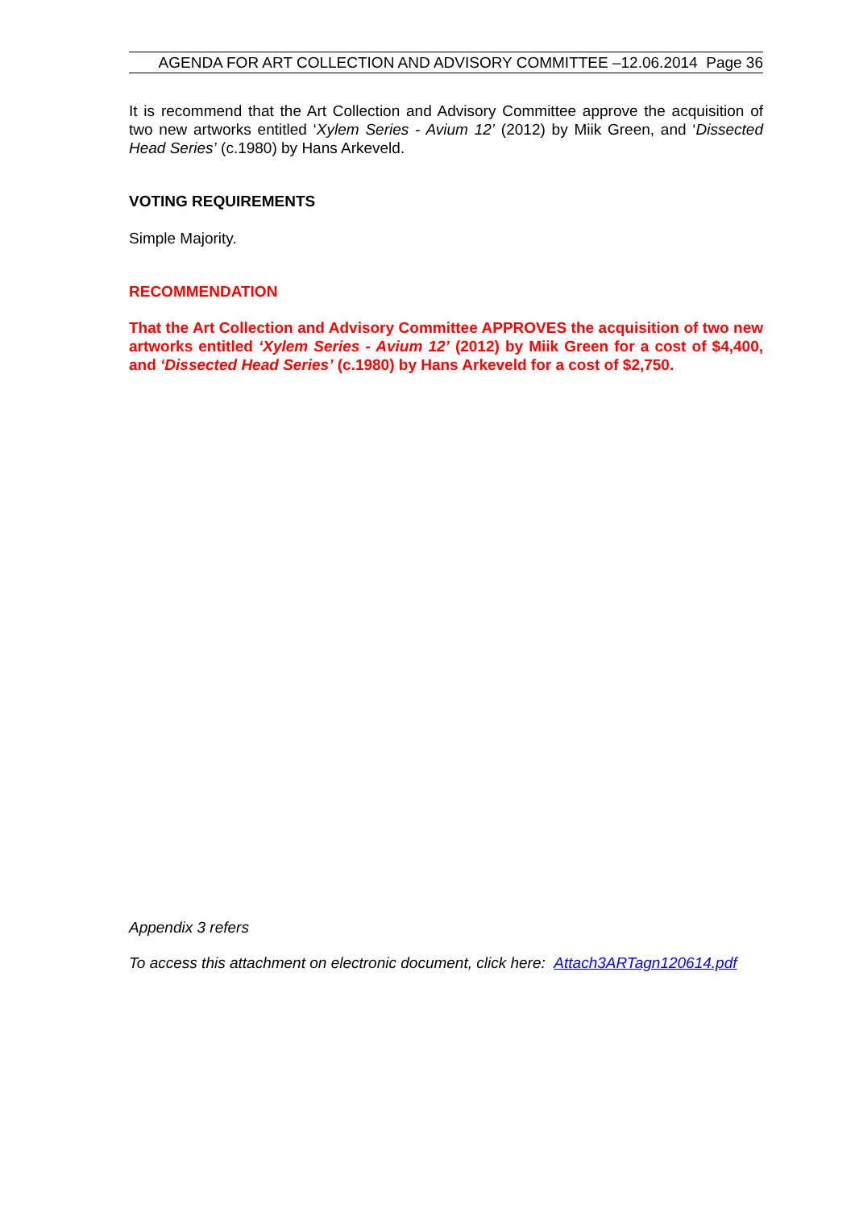AGENDA FOR ART COLLECTION AND ADVISORY COMMITTEE –12.06.2014 Page 36
It is recommend that the Art Collection and Advisory Committee approve the acquisition of two new artworks entitled ‘Xylem Series - Avium 12’ (2012) by Miik Green, and ‘Dissected Head Series’ (c.1980) by Hans Arkeveld.
VOTING REQUIREMENTS
Simple Majority.
RECOMMENDATION
That the Art Collection and Advisory Committee APPROVES the acquisition of two new artworks entitled ‘Xylem Series - Avium 12’ (2012) by Miik Green for a cost of $4,400, and ‘Dissected Head Series’ (c.1980) by Hans Arkeveld for a cost of $2,750.
Appendix 3 refers
To access this attachment on electronic document, click here: Attach3ARTagn120614.pdf